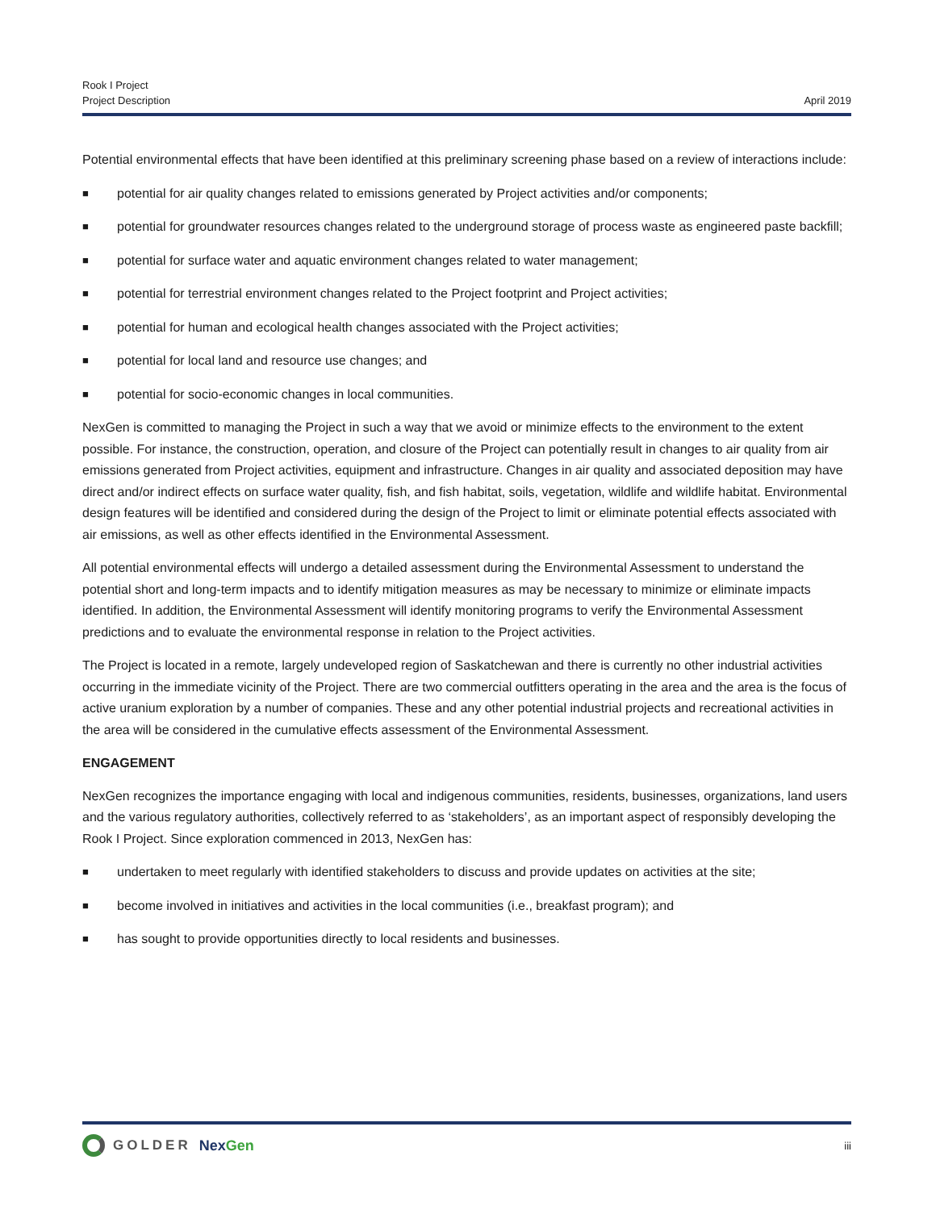Rook I Project
Project Description
April 2019
Potential environmental effects that have been identified at this preliminary screening phase based on a review of interactions include:
■ potential for air quality changes related to emissions generated by Project activities and/or components;
■ potential for groundwater resources changes related to the underground storage of process waste as engineered paste backfill;
■ potential for surface water and aquatic environment changes related to water management;
■ potential for terrestrial environment changes related to the Project footprint and Project activities;
■ potential for human and ecological health changes associated with the Project activities;
■ potential for local land and resource use changes; and
■ potential for socio-economic changes in local communities.
NexGen is committed to managing the Project in such a way that we avoid or minimize effects to the environment to the extent possible. For instance, the construction, operation, and closure of the Project can potentially result in changes to air quality from air emissions generated from Project activities, equipment and infrastructure. Changes in air quality and associated deposition may have direct and/or indirect effects on surface water quality, fish, and fish habitat, soils, vegetation, wildlife and wildlife habitat. Environmental design features will be identified and considered during the design of the Project to limit or eliminate potential effects associated with air emissions, as well as other effects identified in the Environmental Assessment.
All potential environmental effects will undergo a detailed assessment during the Environmental Assessment to understand the potential short and long-term impacts and to identify mitigation measures as may be necessary to minimize or eliminate impacts identified. In addition, the Environmental Assessment will identify monitoring programs to verify the Environmental Assessment predictions and to evaluate the environmental response in relation to the Project activities.
The Project is located in a remote, largely undeveloped region of Saskatchewan and there is currently no other industrial activities occurring in the immediate vicinity of the Project. There are two commercial outfitters operating in the area and the area is the focus of active uranium exploration by a number of companies. These and any other potential industrial projects and recreational activities in the area will be considered in the cumulative effects assessment of the Environmental Assessment.
ENGAGEMENT
NexGen recognizes the importance engaging with local and indigenous communities, residents, businesses, organizations, land users and the various regulatory authorities, collectively referred to as ‘stakeholders’, as an important aspect of responsibly developing the Rook I Project. Since exploration commenced in 2013, NexGen has:
■ undertaken to meet regularly with identified stakeholders to discuss and provide updates on activities at the site;
■ become involved in initiatives and activities in the local communities (i.e., breakfast program); and
■ has sought to provide opportunities directly to local residents and businesses.
GOLDER NexGen
iii